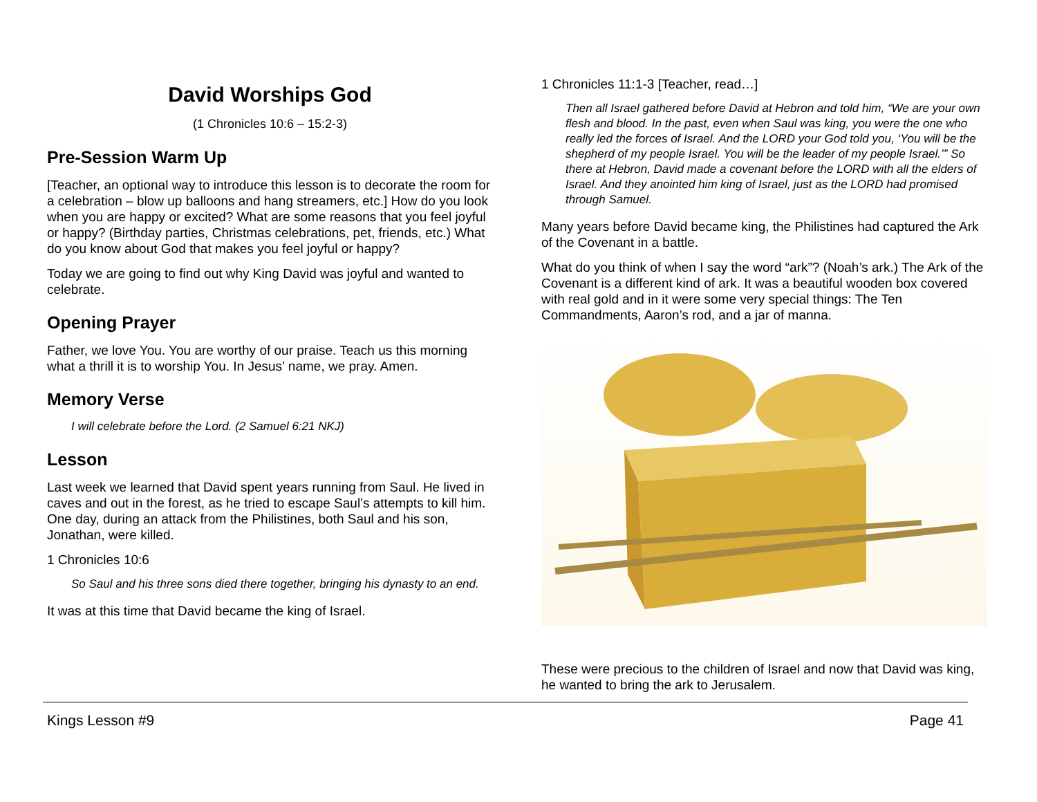David Worships God
(1 Chronicles 10:6 – 15:2-3)
Pre-Session Warm Up
[Teacher, an optional way to introduce this lesson is to decorate the room for a celebration – blow up balloons and hang streamers, etc.] How do you look when you are happy or excited? What are some reasons that you feel joyful or happy? (Birthday parties, Christmas celebrations, pet, friends, etc.) What do you know about God that makes you feel joyful or happy?
Today we are going to find out why King David was joyful and wanted to celebrate.
Opening Prayer
Father, we love You. You are worthy of our praise. Teach us this morning what a thrill it is to worship You. In Jesus’ name, we pray. Amen.
Memory Verse
I will celebrate before the Lord. (2 Samuel 6:21 NKJ)
Lesson
Last week we learned that David spent years running from Saul. He lived in caves and out in the forest, as he tried to escape Saul’s attempts to kill him. One day, during an attack from the Philistines, both Saul and his son, Jonathan, were killed.
1 Chronicles 10:6
So Saul and his three sons died there together, bringing his dynasty to an end.
It was at this time that David became the king of Israel.
1 Chronicles 11:1-3 [Teacher, read…]
Then all Israel gathered before David at Hebron and told him, “We are your own flesh and blood. In the past, even when Saul was king, you were the one who really led the forces of Israel. And the LORD your God told you, ‘You will be the shepherd of my people Israel. You will be the leader of my people Israel.’” So there at Hebron, David made a covenant before the LORD with all the elders of Israel. And they anointed him king of Israel, just as the LORD had promised through Samuel.
Many years before David became king, the Philistines had captured the Ark of the Covenant in a battle.
What do you think of when I say the word “ark”? (Noah’s ark.) The Ark of the Covenant is a different kind of ark. It was a beautiful wooden box covered with real gold and in it were some very special things: The Ten Commandments, Aaron’s rod, and a jar of manna.
These were precious to the children of Israel and now that David was king, he wanted to bring the ark to Jerusalem.
Kings Lesson #9 Page 41